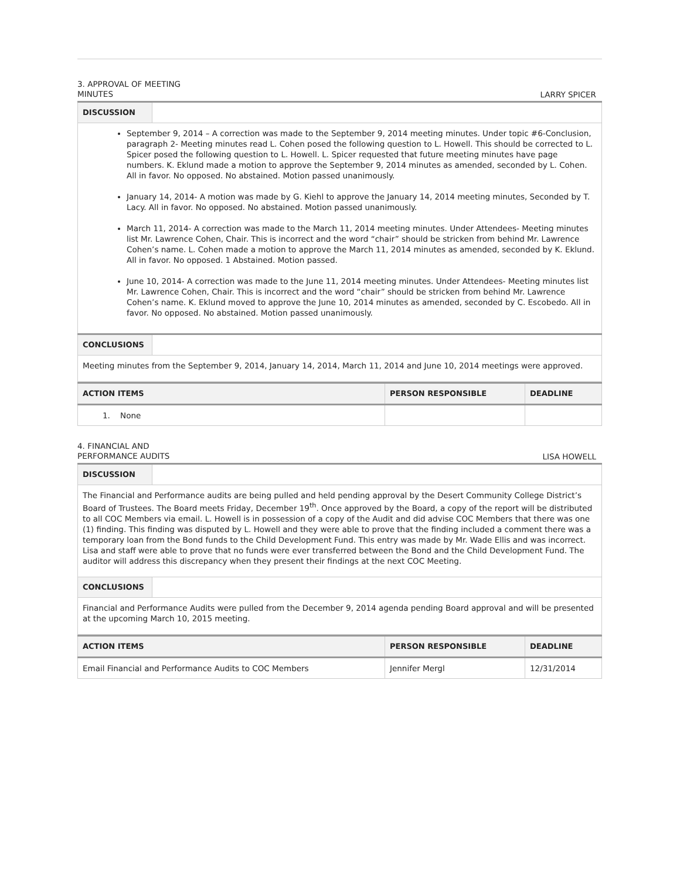3. APPROVAL OF MEETING MINUTES
LARRY SPICER
| DISCUSSION | |
| September 9, 2014 – A correction was made to the September 9, 2014 meeting minutes. Under topic #6-Conclusion, paragraph 2- Meeting minutes read L. Cohen posed the following question to L. Howell. This should be corrected to L. Spicer posed the following question to L. Howell. L. Spicer requested that future meeting minutes have page numbers. K. Eklund made a motion to approve the September 9, 2014 minutes as amended, seconded by L. Cohen. All in favor. No opposed. No abstained. Motion passed unanimously. January 14, 2014- A motion was made by G. Kiehl to approve the January 14, 2014 meeting minutes, Seconded by T. Lacy. All in favor. No opposed. No abstained. Motion passed unanimously. March 11, 2014- A correction was made to the March 11, 2014 meeting minutes. Under Attendees- Meeting minutes list Mr. Lawrence Cohen, Chair. This is incorrect and the word “chair” should be stricken from behind Mr. Lawrence Cohen’s name. L. Cohen made a motion to approve the March 11, 2014 minutes as amended, seconded by K. Eklund. All in favor. No opposed. 1 Abstained. Motion passed. June 10, 2014- A correction was made to the June 11, 2014 meeting minutes. Under Attendees- Meeting minutes list Mr. Lawrence Cohen, Chair. This is incorrect and the word “chair” should be stricken from behind Mr. Lawrence Cohen’s name. K. Eklund moved to approve the June 10, 2014 minutes as amended, seconded by C. Escobedo. All in favor. No opposed. No abstained. Motion passed unanimously. | |
| CONCLUSIONS | |
| Meeting minutes from the September 9, 2014, January 14, 2014, March 11, 2014 and June 10, 2014 meetings were approved. | |
| ACTION ITEMS | PERSON RESPONSIBLE | DEADLINE |
| --- | --- | --- |
| 1. None | | |
4. FINANCIAL AND PERFORMANCE AUDITS
LISA HOWELL
| DISCUSSION | |
| The Financial and Performance audits are being pulled and held pending approval by the Desert Community College District’s Board of Trustees. The Board meets Friday, December 19<sup>th</sup>. Once approved by the Board, a copy of the report will be distributed to all COC Members via email. L. Howell is in possession of a copy of the Audit and did advise COC Members that there was one (1) finding. This finding was disputed by L. Howell and they were able to prove that the finding included a comment there was a temporary loan from the Bond funds to the Child Development Fund. This entry was made by Mr. Wade Ellis and was incorrect. Lisa and staff were able to prove that no funds were ever transferred between the Bond and the Child Development Fund. The auditor will address this discrepancy when they present their findings at the next COC Meeting. | |
| CONCLUSIONS | |
| Financial and Performance Audits were pulled from the December 9, 2014 agenda pending Board approval and will be presented at the upcoming March 10, 2015 meeting. | |
| ACTION ITEMS | PERSON RESPONSIBLE | DEADLINE |
| --- | --- | --- |
| Email Financial and Performance Audits to COC Members | Jennifer Mergl | 12/31/2014 |